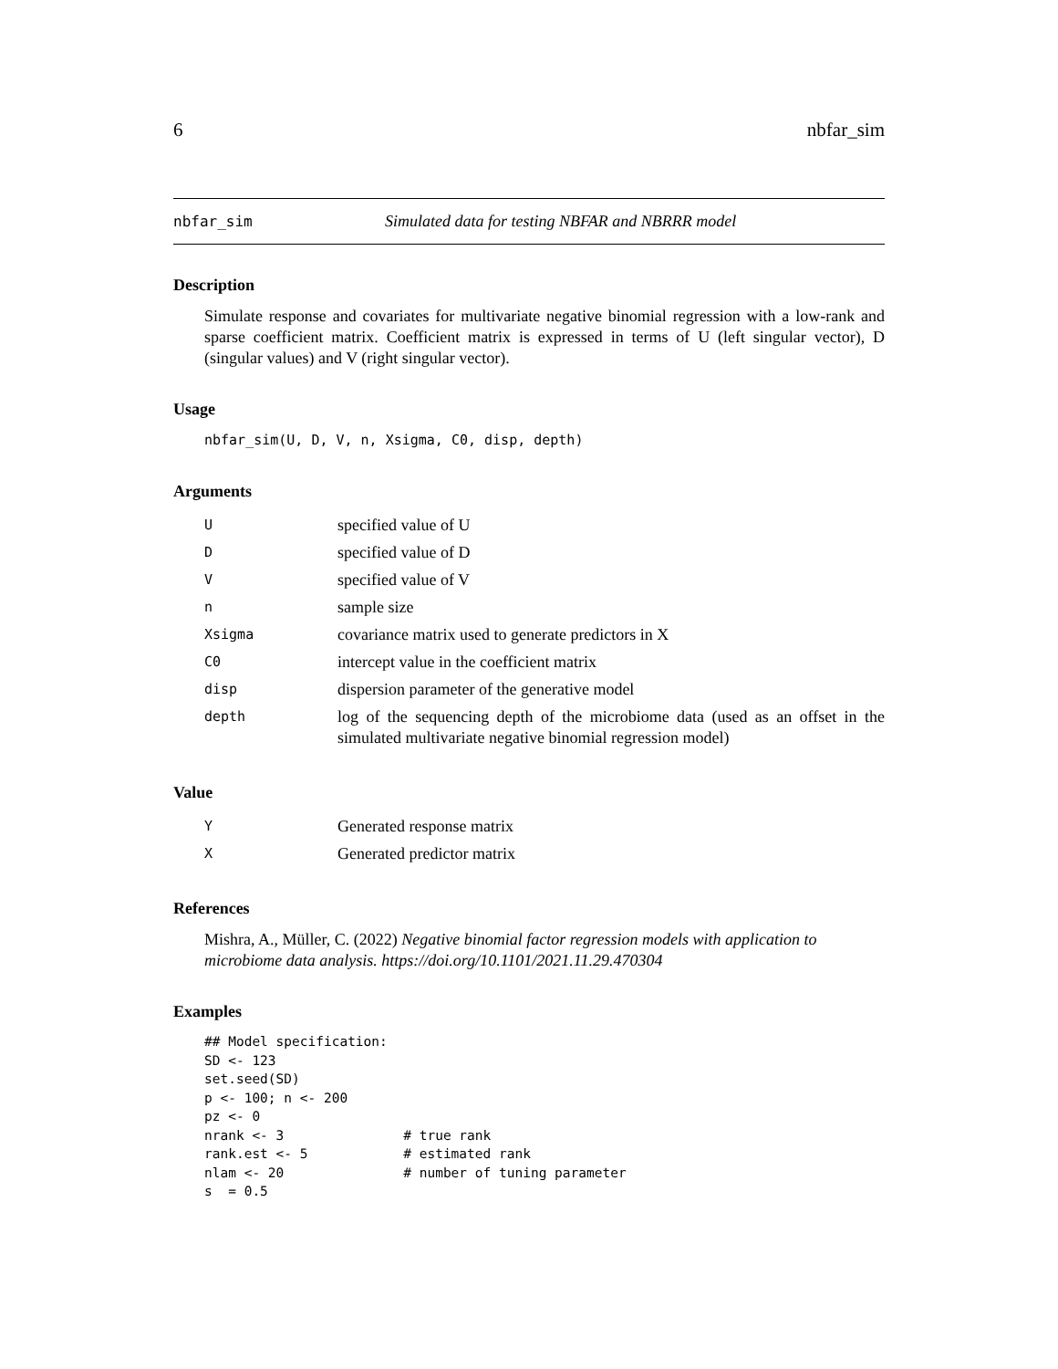6 nbfar_sim
nbfar_sim Simulated data for testing NBFAR and NBRRR model
Description
Simulate response and covariates for multivariate negative binomial regression with a low-rank and sparse coefficient matrix. Coefficient matrix is expressed in terms of U (left singular vector), D (singular values) and V (right singular vector).
Usage
nbfar_sim(U, D, V, n, Xsigma, C0, disp, depth)
Arguments
| U | specified value of U |
| D | specified value of D |
| V | specified value of V |
| n | sample size |
| Xsigma | covariance matrix used to generate predictors in X |
| C0 | intercept value in the coefficient matrix |
| disp | dispersion parameter of the generative model |
| depth | log of the sequencing depth of the microbiome data (used as an offset in the simulated multivariate negative binomial regression model) |
Value
| Y | Generated response matrix |
| X | Generated predictor matrix |
References
Mishra, A., Müller, C. (2022) Negative binomial factor regression models with application to microbiome data analysis. https://doi.org/10.1101/2021.11.29.470304
Examples
## Model specification:
SD <- 123
set.seed(SD)
p <- 100; n <- 200
pz <- 0
nrank <- 3               # true rank
rank.est <- 5            # estimated rank
nlam <- 20               # number of tuning parameter
s  = 0.5